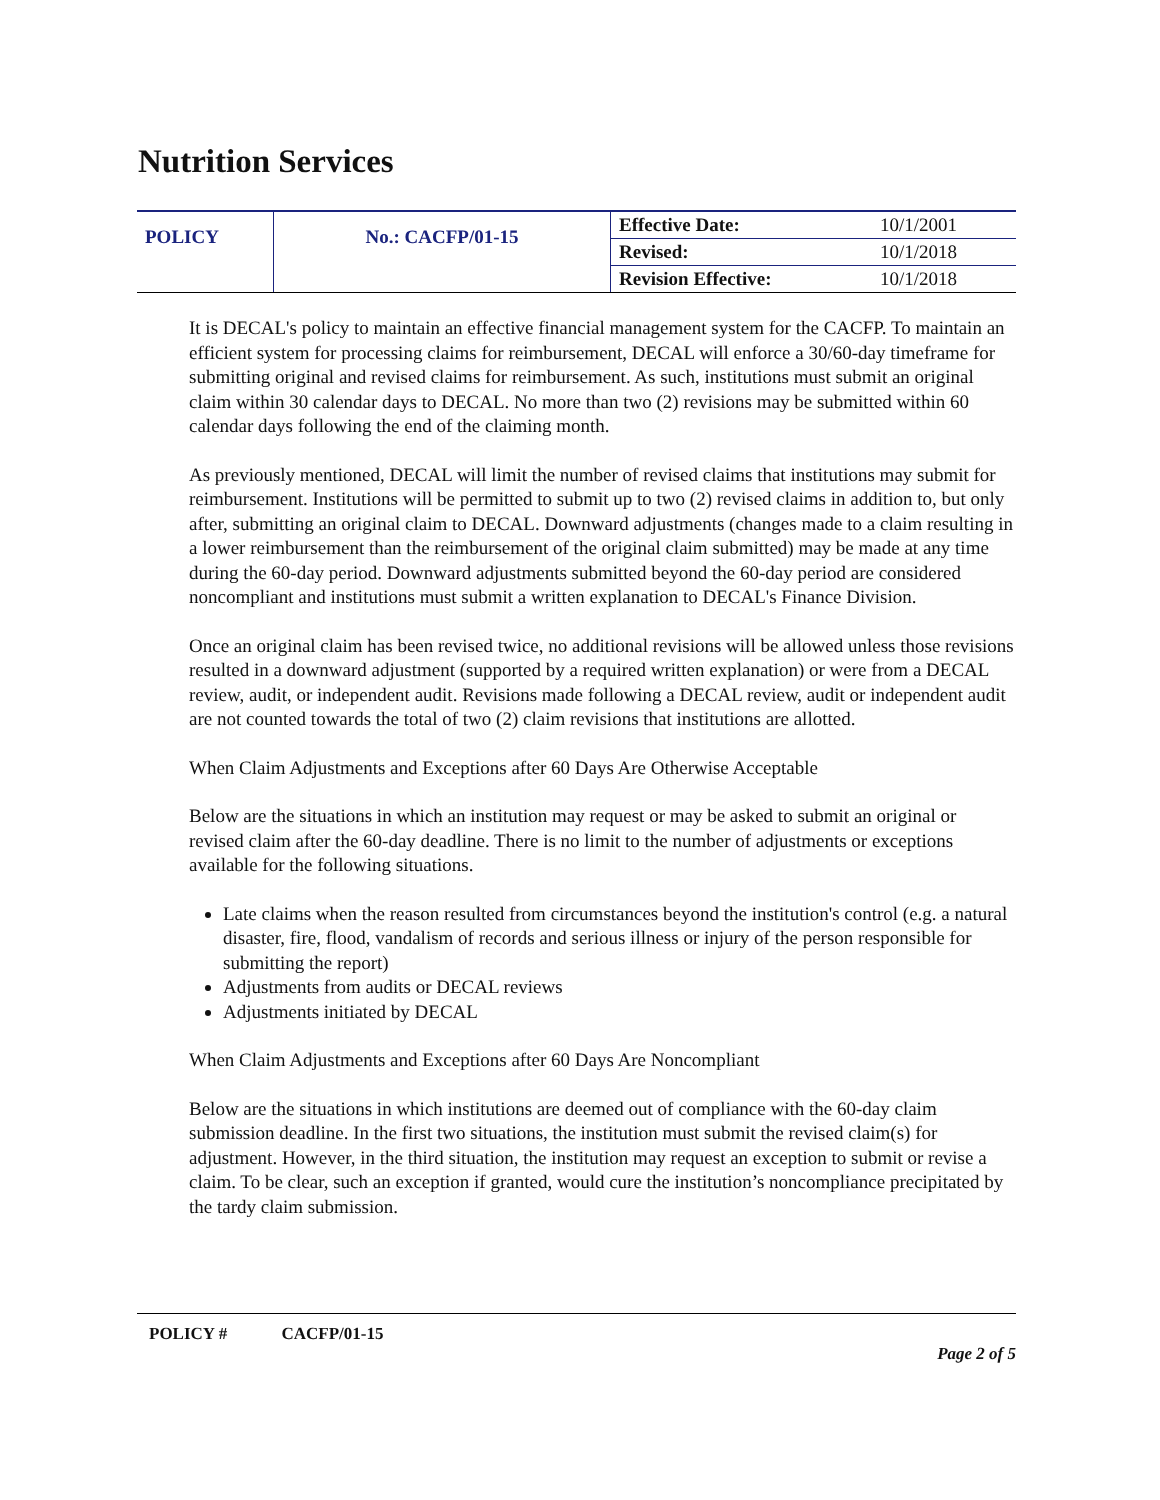Nutrition Services
| POLICY | No.: CACFP/01-15 | Effective Date: | 10/1/2001 |
| | | Revised: | 10/1/2018 |
| | | Revision Effective: | 10/1/2018 |
It is DECAL's policy to maintain an effective financial management system for the CACFP. To maintain an efficient system for processing claims for reimbursement, DECAL will enforce a 30/60-day timeframe for submitting original and revised claims for reimbursement. As such, institutions must submit an original claim within 30 calendar days to DECAL. No more than two (2) revisions may be submitted within 60 calendar days following the end of the claiming month.
As previously mentioned, DECAL will limit the number of revised claims that institutions may submit for reimbursement. Institutions will be permitted to submit up to two (2) revised claims in addition to, but only after, submitting an original claim to DECAL. Downward adjustments (changes made to a claim resulting in a lower reimbursement than the reimbursement of the original claim submitted) may be made at any time during the 60-day period. Downward adjustments submitted beyond the 60-day period are considered noncompliant and institutions must submit a written explanation to DECAL's Finance Division.
Once an original claim has been revised twice, no additional revisions will be allowed unless those revisions resulted in a downward adjustment (supported by a required written explanation) or were from a DECAL review, audit, or independent audit. Revisions made following a DECAL review, audit or independent audit are not counted towards the total of two (2) claim revisions that institutions are allotted.
When Claim Adjustments and Exceptions after 60 Days Are Otherwise Acceptable
Below are the situations in which an institution may request or may be asked to submit an original or revised claim after the 60-day deadline. There is no limit to the number of adjustments or exceptions available for the following situations.
Late claims when the reason resulted from circumstances beyond the institution's control (e.g. a natural disaster, fire, flood, vandalism of records and serious illness or injury of the person responsible for submitting the report)
Adjustments from audits or DECAL reviews
Adjustments initiated by DECAL
When Claim Adjustments and Exceptions after 60 Days Are Noncompliant
Below are the situations in which institutions are deemed out of compliance with the 60-day claim submission deadline. In the first two situations, the institution must submit the revised claim(s) for adjustment. However, in the third situation, the institution may request an exception to submit or revise a claim. To be clear, such an exception if granted, would cure the institution’s noncompliance precipitated by the tardy claim submission.
POLICY # CACFP/01-15
Page 2 of 5